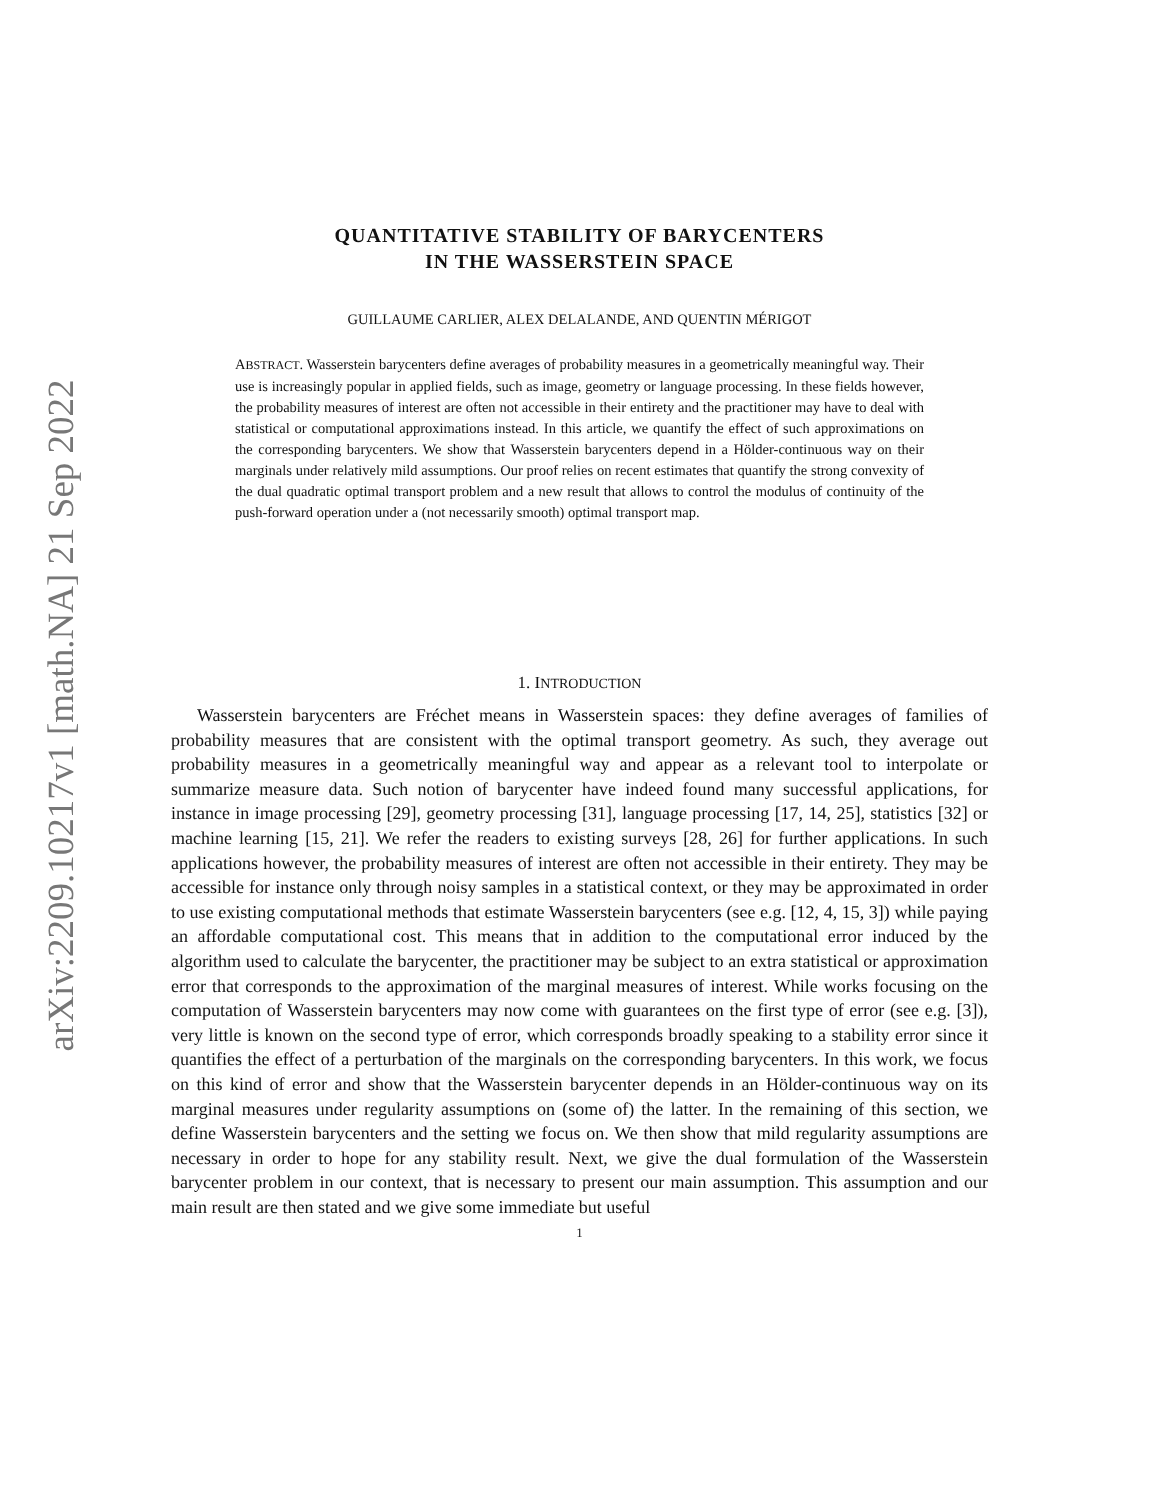arXiv:2209.10217v1 [math.NA] 21 Sep 2022
QUANTITATIVE STABILITY OF BARYCENTERS
IN THE WASSERSTEIN SPACE
GUILLAUME CARLIER, ALEX DELALANDE, AND QUENTIN MÉRIGOT
ABSTRACT. Wasserstein barycenters define averages of probability measures in a geometrically meaningful way. Their use is increasingly popular in applied fields, such as image, geometry or language processing. In these fields however, the probability measures of interest are often not accessible in their entirety and the practitioner may have to deal with statistical or computational approximations instead. In this article, we quantify the effect of such approximations on the corresponding barycenters. We show that Wasserstein barycenters depend in a Hölder-continuous way on their marginals under relatively mild assumptions. Our proof relies on recent estimates that quantify the strong convexity of the dual quadratic optimal transport problem and a new result that allows to control the modulus of continuity of the push-forward operation under a (not necessarily smooth) optimal transport map.
1. INTRODUCTION
Wasserstein barycenters are Fréchet means in Wasserstein spaces: they define averages of families of probability measures that are consistent with the optimal transport geometry. As such, they average out probability measures in a geometrically meaningful way and appear as a relevant tool to interpolate or summarize measure data. Such notion of barycenter have indeed found many successful applications, for instance in image processing [29], geometry processing [31], language processing [17, 14, 25], statistics [32] or machine learning [15, 21]. We refer the readers to existing surveys [28, 26] for further applications. In such applications however, the probability measures of interest are often not accessible in their entirety. They may be accessible for instance only through noisy samples in a statistical context, or they may be approximated in order to use existing computational methods that estimate Wasserstein barycenters (see e.g. [12, 4, 15, 3]) while paying an affordable computational cost. This means that in addition to the computational error induced by the algorithm used to calculate the barycenter, the practitioner may be subject to an extra statistical or approximation error that corresponds to the approximation of the marginal measures of interest. While works focusing on the computation of Wasserstein barycenters may now come with guarantees on the first type of error (see e.g. [3]), very little is known on the second type of error, which corresponds broadly speaking to a stability error since it quantifies the effect of a perturbation of the marginals on the corresponding barycenters. In this work, we focus on this kind of error and show that the Wasserstein barycenter depends in an Hölder-continuous way on its marginal measures under regularity assumptions on (some of) the latter. In the remaining of this section, we define Wasserstein barycenters and the setting we focus on. We then show that mild regularity assumptions are necessary in order to hope for any stability result. Next, we give the dual formulation of the Wasserstein barycenter problem in our context, that is necessary to present our main assumption. This assumption and our main result are then stated and we give some immediate but useful
1